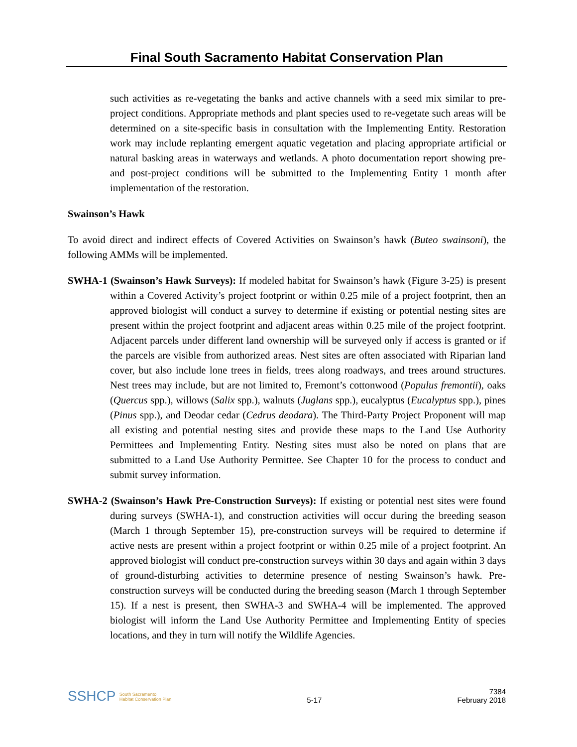Final South Sacramento Habitat Conservation Plan
such activities as re-vegetating the banks and active channels with a seed mix similar to pre-project conditions. Appropriate methods and plant species used to re-vegetate such areas will be determined on a site-specific basis in consultation with the Implementing Entity. Restoration work may include replanting emergent aquatic vegetation and placing appropriate artificial or natural basking areas in waterways and wetlands. A photo documentation report showing pre- and post-project conditions will be submitted to the Implementing Entity 1 month after implementation of the restoration.
Swainson’s Hawk
To avoid direct and indirect effects of Covered Activities on Swainson’s hawk (Buteo swainsoni), the following AMMs will be implemented.
SWHA-1 (Swainson’s Hawk Surveys): If modeled habitat for Swainson’s hawk (Figure 3-25) is present within a Covered Activity’s project footprint or within 0.25 mile of a project footprint, then an approved biologist will conduct a survey to determine if existing or potential nesting sites are present within the project footprint and adjacent areas within 0.25 mile of the project footprint. Adjacent parcels under different land ownership will be surveyed only if access is granted or if the parcels are visible from authorized areas. Nest sites are often associated with Riparian land cover, but also include lone trees in fields, trees along roadways, and trees around structures. Nest trees may include, but are not limited to, Fremont’s cottonwood (Populus fremontii), oaks (Quercus spp.), willows (Salix spp.), walnuts (Juglans spp.), eucalyptus (Eucalyptus spp.), pines (Pinus spp.), and Deodar cedar (Cedrus deodara). The Third-Party Project Proponent will map all existing and potential nesting sites and provide these maps to the Land Use Authority Permittees and Implementing Entity. Nesting sites must also be noted on plans that are submitted to a Land Use Authority Permittee. See Chapter 10 for the process to conduct and submit survey information.
SWHA-2 (Swainson’s Hawk Pre-Construction Surveys): If existing or potential nest sites were found during surveys (SWHA-1), and construction activities will occur during the breeding season (March 1 through September 15), pre-construction surveys will be required to determine if active nests are present within a project footprint or within 0.25 mile of a project footprint. An approved biologist will conduct pre-construction surveys within 30 days and again within 3 days of ground-disturbing activities to determine presence of nesting Swainson’s hawk. Pre-construction surveys will be conducted during the breeding season (March 1 through September 15). If a nest is present, then SWHA-3 and SWHA-4 will be implemented. The approved biologist will inform the Land Use Authority Permittee and Implementing Entity of species locations, and they in turn will notify the Wildlife Agencies.
SSHCP South Sacramento
Habitat Conservation Plan
5-17
7384
February 2018